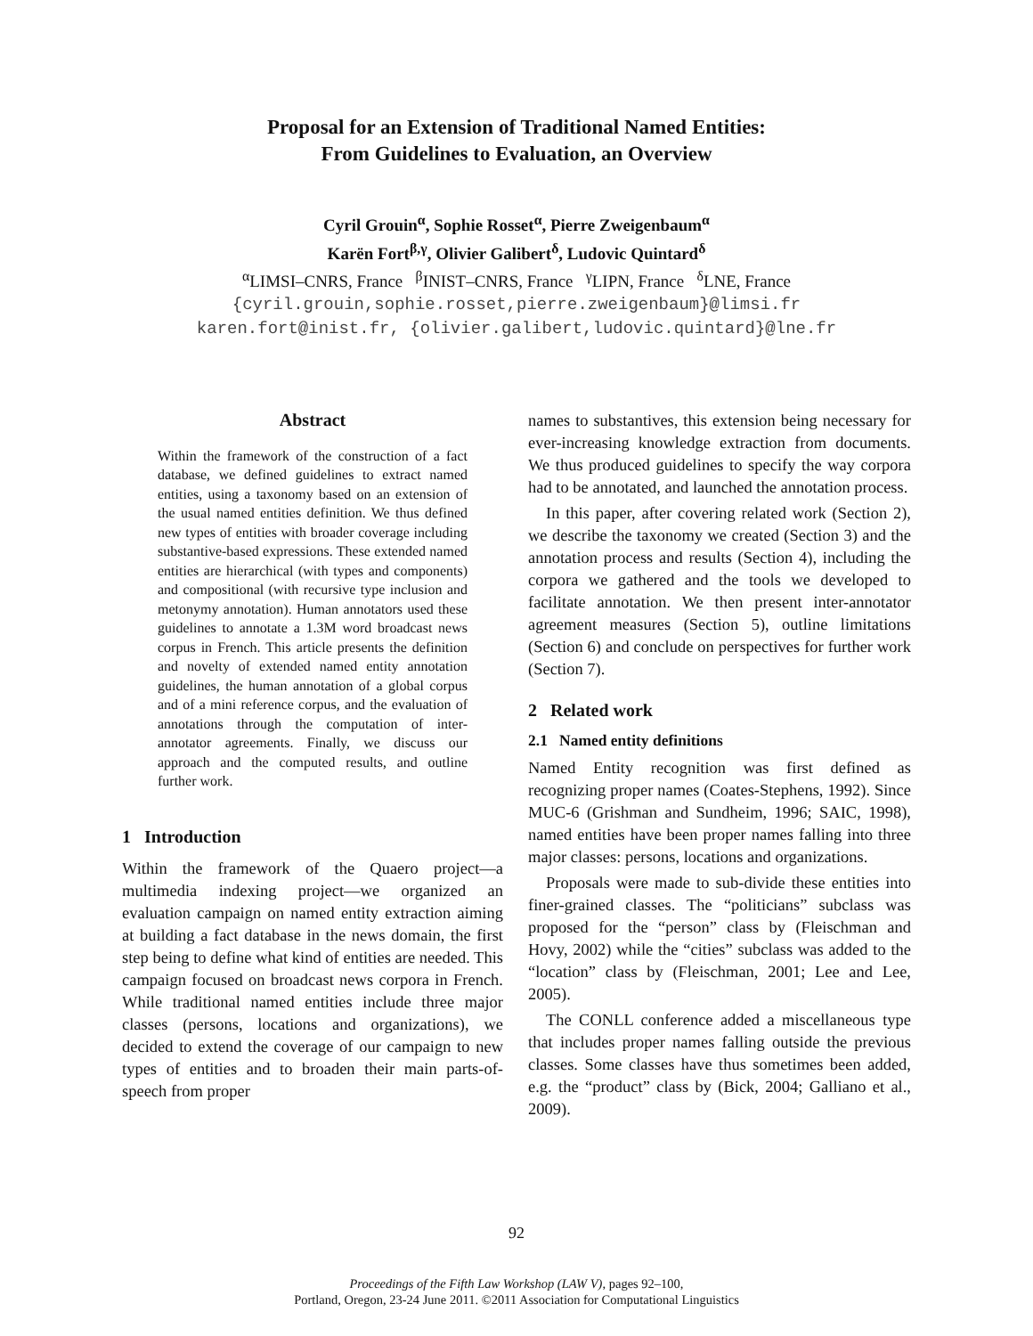Proposal for an Extension of Traditional Named Entities:
From Guidelines to Evaluation, an Overview
Cyril Grouin<sup>α</sup>, Sophie Rosset<sup>α</sup>, Pierre Zweigenbaum<sup>α</sup>
Karën Fort<sup>β,γ</sup>, Olivier Galibert<sup>δ</sup>, Ludovic Quintard<sup>δ</sup>
<sup>α</sup>LIMSI–CNRS, France <sup>β</sup>INIST–CNRS, France <sup>γ</sup>LIPN, France <sup>δ</sup>LNE, France
{cyril.grouin,sophie.rosset,pierre.zweigenbaum}@limsi.fr
karen.fort@inist.fr, {olivier.galibert,ludovic.quintard}@lne.fr
Abstract
Within the framework of the construction of a fact database, we defined guidelines to extract named entities, using a taxonomy based on an extension of the usual named entities definition. We thus defined new types of entities with broader coverage including substantive-based expressions. These extended named entities are hierarchical (with types and components) and compositional (with recursive type inclusion and metonymy annotation). Human annotators used these guidelines to annotate a 1.3M word broadcast news corpus in French. This article presents the definition and novelty of extended named entity annotation guidelines, the human annotation of a global corpus and of a mini reference corpus, and the evaluation of annotations through the computation of inter-annotator agreements. Finally, we discuss our approach and the computed results, and outline further work.
1 Introduction
Within the framework of the Quaero project—a multimedia indexing project—we organized an evaluation campaign on named entity extraction aiming at building a fact database in the news domain, the first step being to define what kind of entities are needed. This campaign focused on broadcast news corpora in French. While traditional named entities include three major classes (persons, locations and organizations), we decided to extend the coverage of our campaign to new types of entities and to broaden their main parts-of-speech from proper
names to substantives, this extension being necessary for ever-increasing knowledge extraction from documents. We thus produced guidelines to specify the way corpora had to be annotated, and launched the annotation process.
In this paper, after covering related work (Section 2), we describe the taxonomy we created (Section 3) and the annotation process and results (Section 4), including the corpora we gathered and the tools we developed to facilitate annotation. We then present inter-annotator agreement measures (Section 5), outline limitations (Section 6) and conclude on perspectives for further work (Section 7).
2 Related work
2.1 Named entity definitions
Named Entity recognition was first defined as recognizing proper names (Coates-Stephens, 1992). Since MUC-6 (Grishman and Sundheim, 1996; SAIC, 1998), named entities have been proper names falling into three major classes: persons, locations and organizations.
Proposals were made to sub-divide these entities into finer-grained classes. The “politicians” subclass was proposed for the “person” class by (Fleischman and Hovy, 2002) while the “cities” subclass was added to the “location” class by (Fleischman, 2001; Lee and Lee, 2005).
The CONLL conference added a miscellaneous type that includes proper names falling outside the previous classes. Some classes have thus sometimes been added, e.g. the “product” class by (Bick, 2004; Galliano et al., 2009).
92
Proceedings of the Fifth Law Workshop (LAW V), pages 92–100,
Portland, Oregon, 23-24 June 2011. ©2011 Association for Computational Linguistics